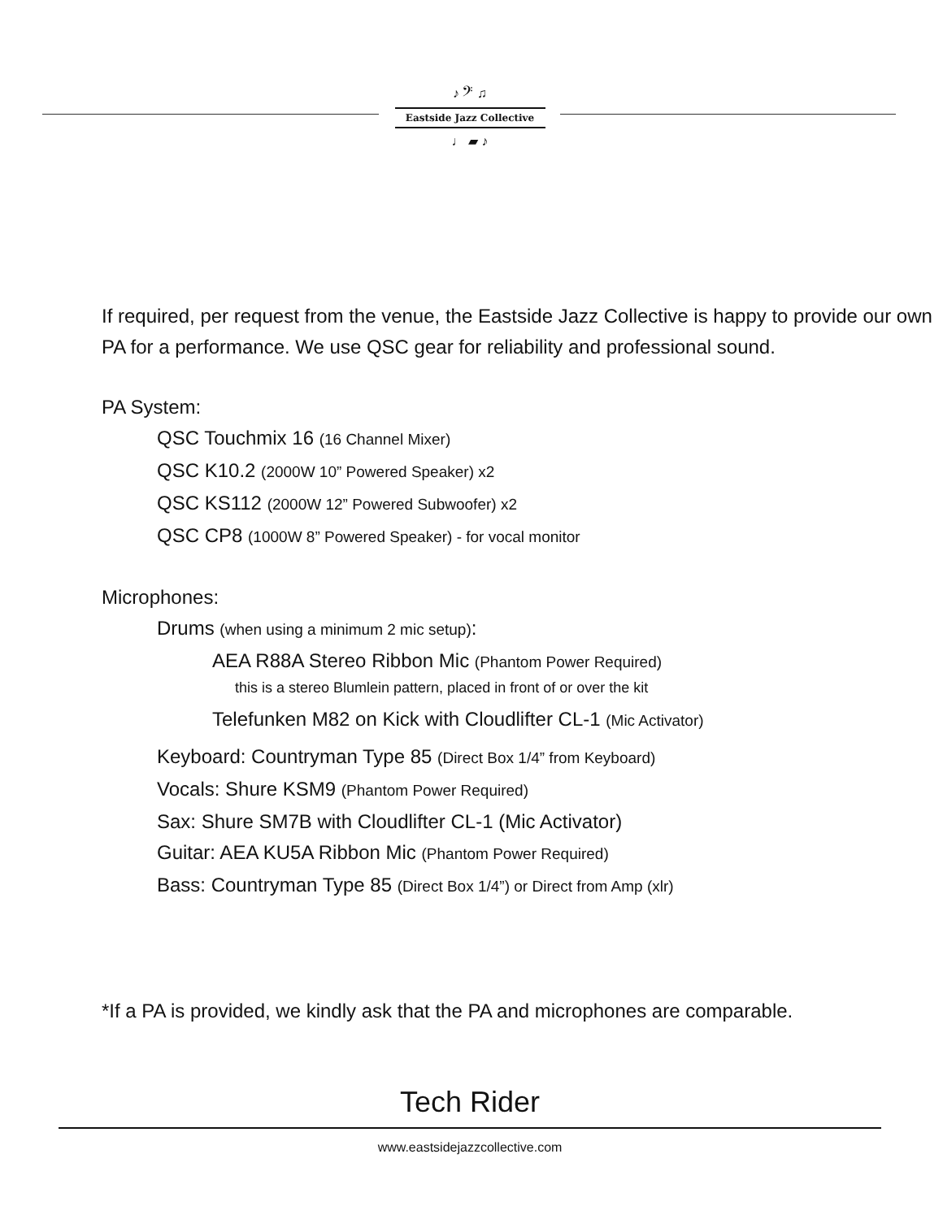♪ 𝄢 ♫
Eastside Jazz Collective
♩ ▰ ♪
If required, per request from the venue, the Eastside Jazz Collective is happy to provide our own PA for a performance. We use QSC gear for reliability and professional sound.
PA System:
QSC Touchmix 16 (16 Channel Mixer)
QSC K10.2 (2000W 10” Powered Speaker) x2
QSC KS112 (2000W 12” Powered Subwoofer) x2
QSC CP8 (1000W 8” Powered Speaker) - for vocal monitor
Microphones:
Drums (when using a minimum 2 mic setup):
AEA R88A Stereo Ribbon Mic (Phantom Power Required)
this is a stereo Blumlein pattern, placed in front of or over the kit
Telefunken M82 on Kick with Cloudlifter CL-1 (Mic Activator)
Keyboard: Countryman Type 85 (Direct Box 1/4” from Keyboard)
Vocals: Shure KSM9 (Phantom Power Required)
Sax: Shure SM7B with Cloudlifter CL-1 (Mic Activator)
Guitar: AEA KU5A Ribbon Mic (Phantom Power Required)
Bass: Countryman Type 85 (Direct Box 1/4”) or Direct from Amp (xlr)
*If a PA is provided, we kindly ask that the PA and microphones are comparable.
Tech Rider
www.eastsidejazzcollective.com